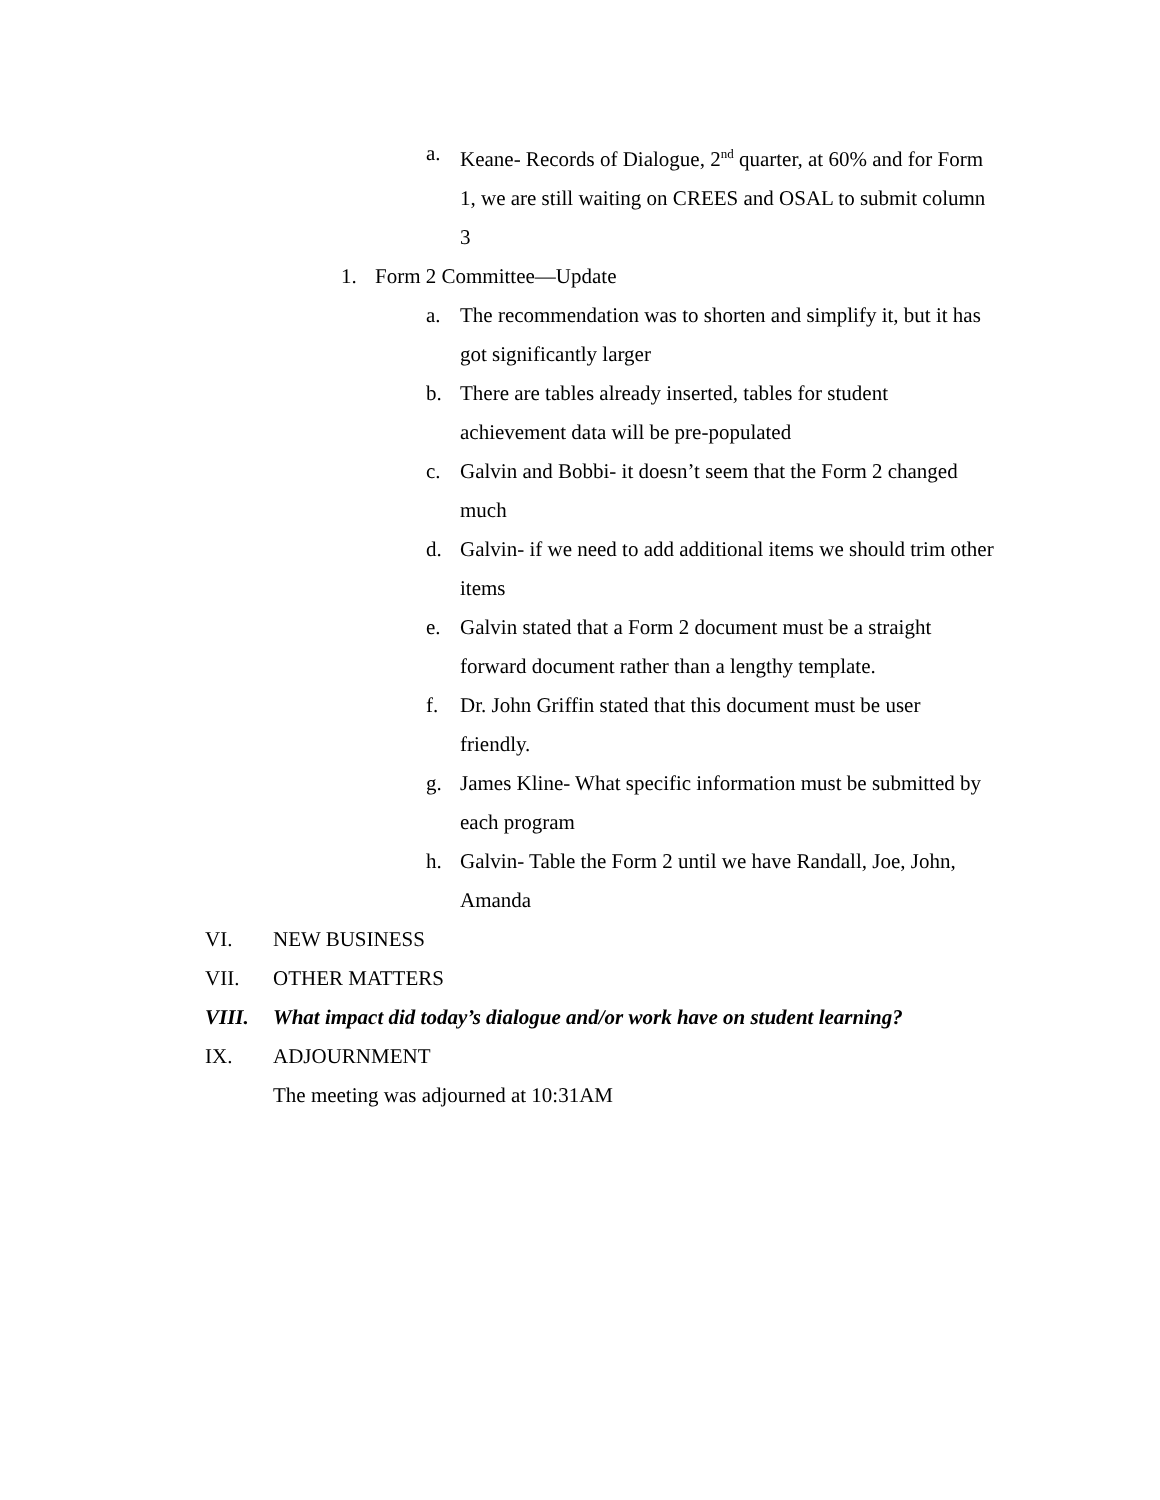a. Keane- Records of Dialogue, 2<sup>nd</sup> quarter, at 60% and for Form 1, we are still waiting on CREES and OSAL to submit column 3
1. Form 2 Committee—Update
a. The recommendation was to shorten and simplify it, but it has got significantly larger
b. There are tables already inserted, tables for student achievement data will be pre-populated
c. Galvin and Bobbi- it doesn’t seem that the Form 2 changed much
d. Galvin- if we need to add additional items we should trim other items
e. Galvin stated that a Form 2 document must be a straight forward document rather than a lengthy template.
f. Dr. John Griffin stated that this document must be user friendly.
g. James Kline- What specific information must be submitted by each program
h. Galvin- Table the Form 2 until we have Randall, Joe, John, Amanda
VI. NEW BUSINESS
VII. OTHER MATTERS
VIII. What impact did today’s dialogue and/or work have on student learning?
IX. ADJOURNMENT
The meeting was adjourned at 10:31AM